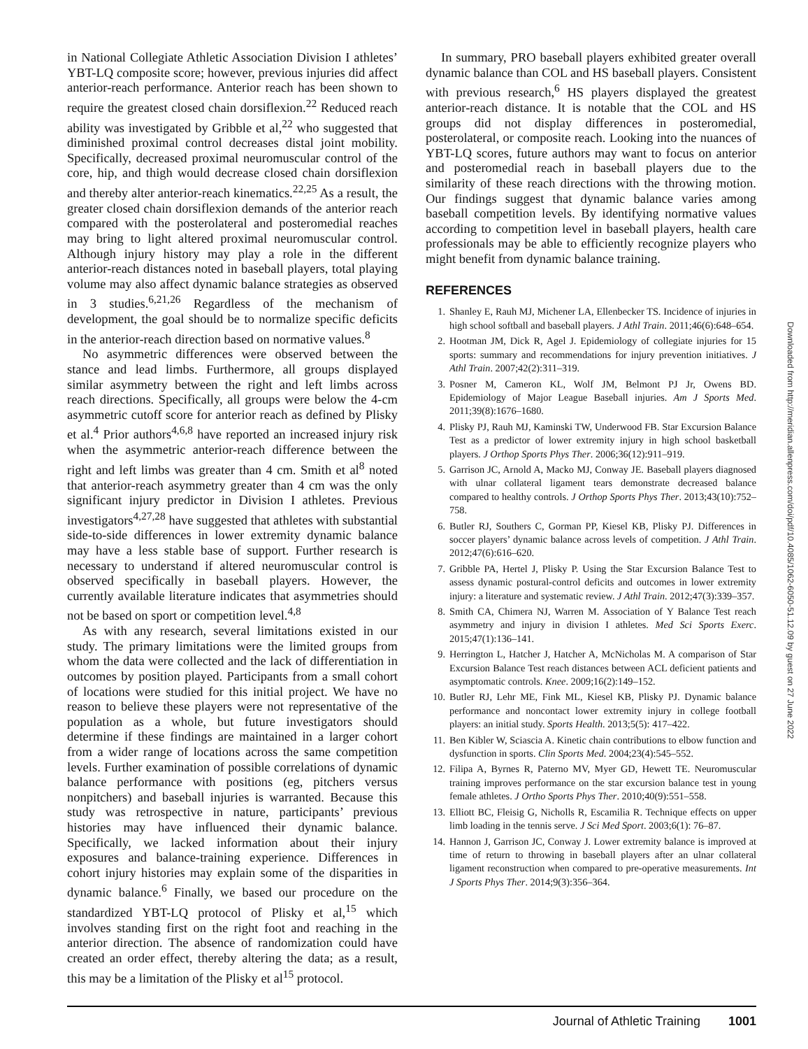in National Collegiate Athletic Association Division I athletes’ YBT-LQ composite score; however, previous injuries did affect anterior-reach performance. Anterior reach has been shown to require the greatest closed chain dorsiflexion.<sup>22</sup> Reduced reach ability was investigated by Gribble et al,<sup>22</sup> who suggested that diminished proximal control decreases distal joint mobility. Specifically, decreased proximal neuromuscular control of the core, hip, and thigh would decrease closed chain dorsiflexion and thereby alter anterior-reach kinematics.<sup>22,25</sup> As a result, the greater closed chain dorsiflexion demands of the anterior reach compared with the posterolateral and posteromedial reaches may bring to light altered proximal neuromuscular control. Although injury history may play a role in the different anterior-reach distances noted in baseball players, total playing volume may also affect dynamic balance strategies as observed in 3 studies.<sup>6,21,26</sup> Regardless of the mechanism of development, the goal should be to normalize specific deficits in the anterior-reach direction based on normative values.<sup>8</sup>
No asymmetric differences were observed between the stance and lead limbs. Furthermore, all groups displayed similar asymmetry between the right and left limbs across reach directions. Specifically, all groups were below the 4-cm asymmetric cutoff score for anterior reach as defined by Plisky et al.<sup>4</sup> Prior authors<sup>4,6,8</sup> have reported an increased injury risk when the asymmetric anterior-reach difference between the right and left limbs was greater than 4 cm. Smith et al<sup>8</sup> noted that anterior-reach asymmetry greater than 4 cm was the only significant injury predictor in Division I athletes. Previous investigators<sup>4,27,28</sup> have suggested that athletes with substantial side-to-side differences in lower extremity dynamic balance may have a less stable base of support. Further research is necessary to understand if altered neuromuscular control is observed specifically in baseball players. However, the currently available literature indicates that asymmetries should not be based on sport or competition level.<sup>4,8</sup>
As with any research, several limitations existed in our study. The primary limitations were the limited groups from whom the data were collected and the lack of differentiation in outcomes by position played. Participants from a small cohort of locations were studied for this initial project. We have no reason to believe these players were not representative of the population as a whole, but future investigators should determine if these findings are maintained in a larger cohort from a wider range of locations across the same competition levels. Further examination of possible correlations of dynamic balance performance with positions (eg, pitchers versus nonpitchers) and baseball injuries is warranted. Because this study was retrospective in nature, participants’ previous histories may have influenced their dynamic balance. Specifically, we lacked information about their injury exposures and balance-training experience. Differences in cohort injury histories may explain some of the disparities in dynamic balance.<sup>6</sup> Finally, we based our procedure on the standardized YBT-LQ protocol of Plisky et al,<sup>15</sup> which involves standing first on the right foot and reaching in the anterior direction. The absence of randomization could have created an order effect, thereby altering the data; as a result, this may be a limitation of the Plisky et al<sup>15</sup> protocol.
In summary, PRO baseball players exhibited greater overall dynamic balance than COL and HS baseball players. Consistent with previous research,<sup>6</sup> HS players displayed the greatest anterior-reach distance. It is notable that the COL and HS groups did not display differences in posteromedial, posterolateral, or composite reach. Looking into the nuances of YBT-LQ scores, future authors may want to focus on anterior and posteromedial reach in baseball players due to the similarity of these reach directions with the throwing motion. Our findings suggest that dynamic balance varies among baseball competition levels. By identifying normative values according to competition level in baseball players, health care professionals may be able to efficiently recognize players who might benefit from dynamic balance training.
REFERENCES
1. Shanley E, Rauh MJ, Michener LA, Ellenbecker TS. Incidence of injuries in high school softball and baseball players. J Athl Train. 2011;46(6):648–654.
2. Hootman JM, Dick R, Agel J. Epidemiology of collegiate injuries for 15 sports: summary and recommendations for injury prevention initiatives. J Athl Train. 2007;42(2):311–319.
3. Posner M, Cameron KL, Wolf JM, Belmont PJ Jr, Owens BD. Epidemiology of Major League Baseball injuries. Am J Sports Med. 2011;39(8):1676–1680.
4. Plisky PJ, Rauh MJ, Kaminski TW, Underwood FB. Star Excursion Balance Test as a predictor of lower extremity injury in high school basketball players. J Orthop Sports Phys Ther. 2006;36(12):911–919.
5. Garrison JC, Arnold A, Macko MJ, Conway JE. Baseball players diagnosed with ulnar collateral ligament tears demonstrate decreased balance compared to healthy controls. J Orthop Sports Phys Ther. 2013;43(10):752–758.
6. Butler RJ, Southers C, Gorman PP, Kiesel KB, Plisky PJ. Differences in soccer players’ dynamic balance across levels of competition. J Athl Train. 2012;47(6):616–620.
7. Gribble PA, Hertel J, Plisky P. Using the Star Excursion Balance Test to assess dynamic postural-control deficits and outcomes in lower extremity injury: a literature and systematic review. J Athl Train. 2012;47(3):339–357.
8. Smith CA, Chimera NJ, Warren M. Association of Y Balance Test reach asymmetry and injury in division I athletes. Med Sci Sports Exerc. 2015;47(1):136–141.
9. Herrington L, Hatcher J, Hatcher A, McNicholas M. A comparison of Star Excursion Balance Test reach distances between ACL deficient patients and asymptomatic controls. Knee. 2009;16(2):149–152.
10. Butler RJ, Lehr ME, Fink ML, Kiesel KB, Plisky PJ. Dynamic balance performance and noncontact lower extremity injury in college football players: an initial study. Sports Health. 2013;5(5): 417–422.
11. Ben Kibler W, Sciascia A. Kinetic chain contributions to elbow function and dysfunction in sports. Clin Sports Med. 2004;23(4):545–552.
12. Filipa A, Byrnes R, Paterno MV, Myer GD, Hewett TE. Neuromuscular training improves performance on the star excursion balance test in young female athletes. J Ortho Sports Phys Ther. 2010;40(9):551–558.
13. Elliott BC, Fleisig G, Nicholls R, Escamilia R. Technique effects on upper limb loading in the tennis serve. J Sci Med Sport. 2003;6(1): 76–87.
14. Hannon J, Garrison JC, Conway J. Lower extremity balance is improved at time of return to throwing in baseball players after an ulnar collateral ligament reconstruction when compared to pre-operative measurements. Int J Sports Phys Ther. 2014;9(3):356–364.
Downloaded from http://meridian.allenpress.com/doi/pdf/10.4085/1062-6050-51.12.09 by guest on 27 June 2022
Journal of Athletic Training 1001